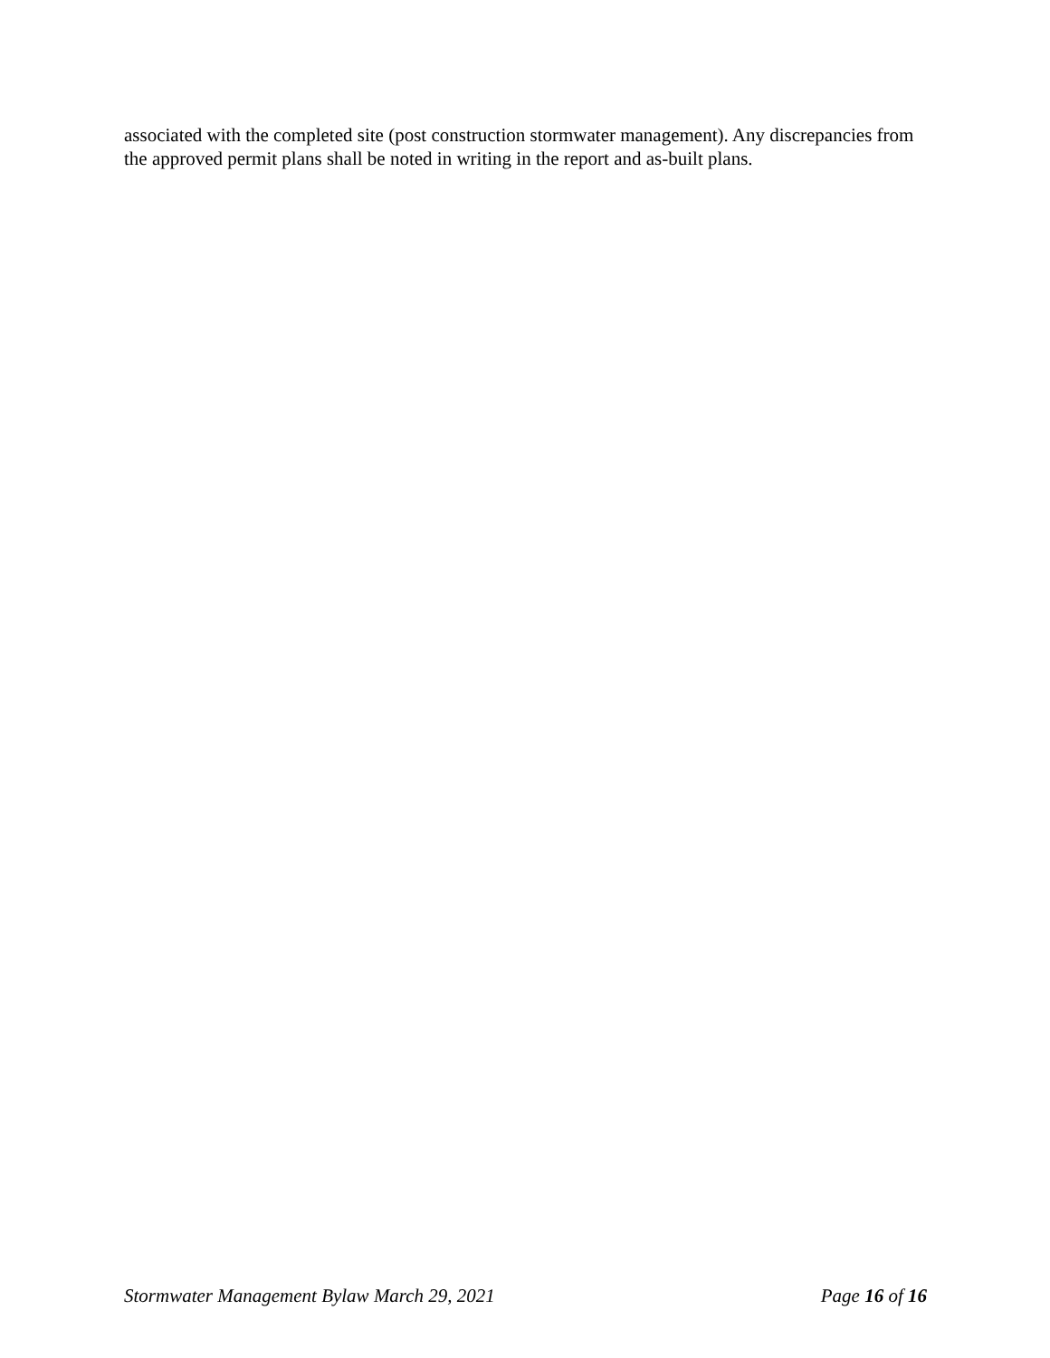associated with the completed site (post construction stormwater management). Any discrepancies from the approved permit plans shall be noted in writing in the report and as-built plans.
Stormwater Management Bylaw March 29, 2021 Page 16 of 16